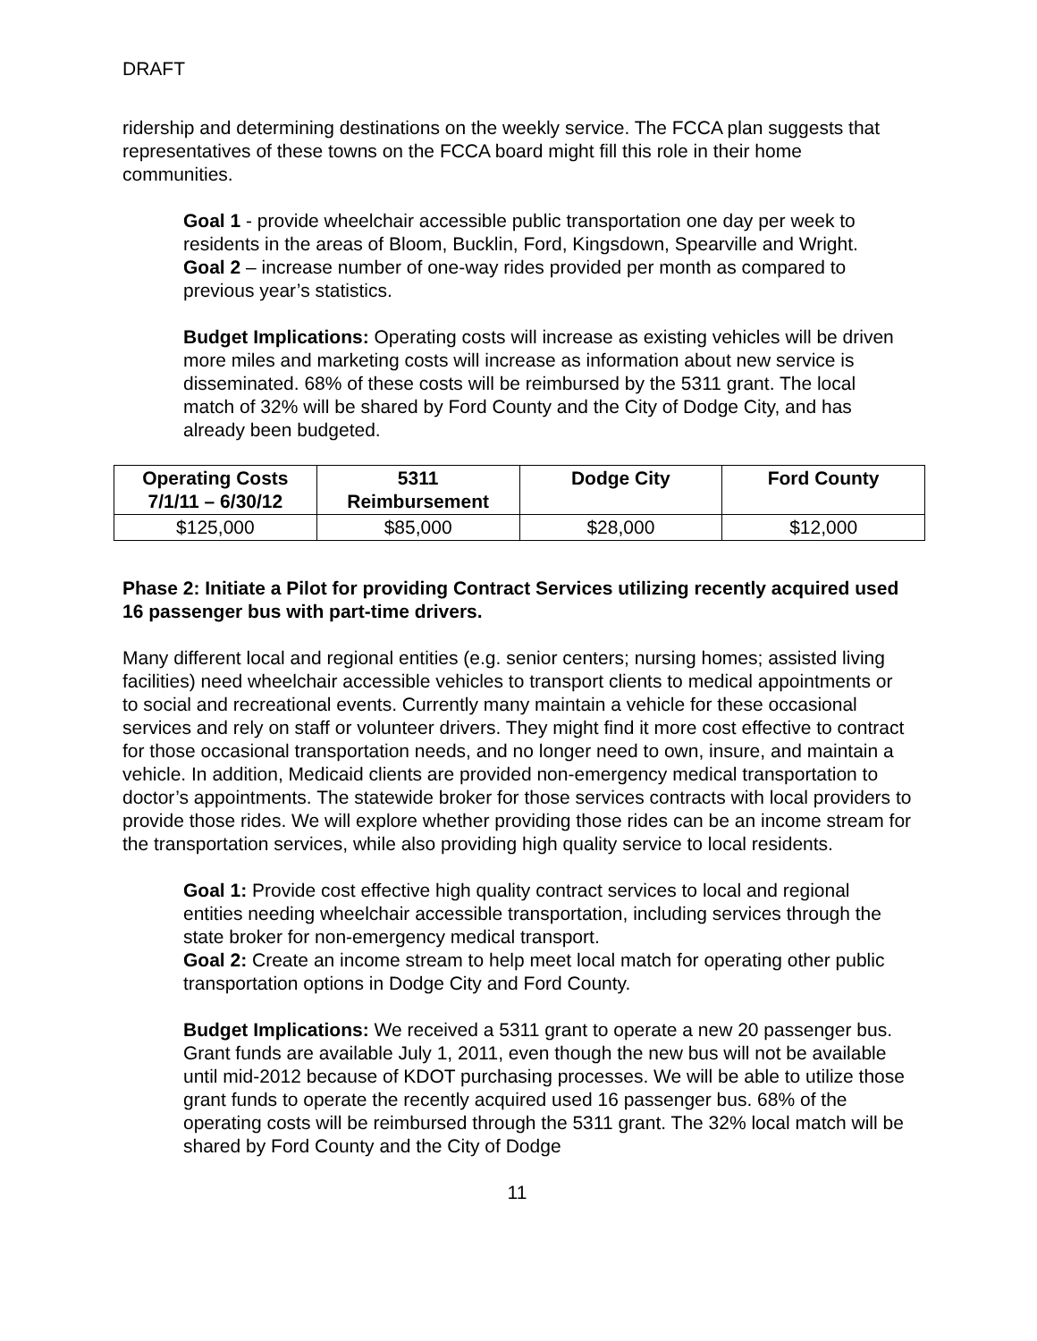DRAFT
ridership and determining destinations on the weekly service. The FCCA plan suggests that representatives of these towns on the FCCA board might fill this role in their home communities.
Goal 1 - provide wheelchair accessible public transportation one day per week to residents in the areas of Bloom, Bucklin, Ford, Kingsdown, Spearville and Wright.
Goal 2 – increase number of one-way rides provided per month as compared to previous year’s statistics.
Budget Implications: Operating costs will increase as existing vehicles will be driven more miles and marketing costs will increase as information about new service is disseminated. 68% of these costs will be reimbursed by the 5311 grant. The local match of 32% will be shared by Ford County and the City of Dodge City, and has already been budgeted.
| Operating Costs 7/1/11 – 6/30/12 | 5311 Reimbursement | Dodge City | Ford County |
| --- | --- | --- | --- |
| $125,000 | $85,000 | $28,000 | $12,000 |
Phase 2: Initiate a Pilot for providing Contract Services utilizing recently acquired used 16 passenger bus with part-time drivers.
Many different local and regional entities (e.g. senior centers; nursing homes; assisted living facilities) need wheelchair accessible vehicles to transport clients to medical appointments or to social and recreational events. Currently many maintain a vehicle for these occasional services and rely on staff or volunteer drivers. They might find it more cost effective to contract for those occasional transportation needs, and no longer need to own, insure, and maintain a vehicle. In addition, Medicaid clients are provided non-emergency medical transportation to doctor’s appointments. The statewide broker for those services contracts with local providers to provide those rides. We will explore whether providing those rides can be an income stream for the transportation services, while also providing high quality service to local residents.
Goal 1: Provide cost effective high quality contract services to local and regional entities needing wheelchair accessible transportation, including services through the state broker for non-emergency medical transport.
Goal 2: Create an income stream to help meet local match for operating other public transportation options in Dodge City and Ford County.
Budget Implications: We received a 5311 grant to operate a new 20 passenger bus. Grant funds are available July 1, 2011, even though the new bus will not be available until mid-2012 because of KDOT purchasing processes. We will be able to utilize those grant funds to operate the recently acquired used 16 passenger bus. 68% of the operating costs will be reimbursed through the 5311 grant. The 32% local match will be shared by Ford County and the City of Dodge
11